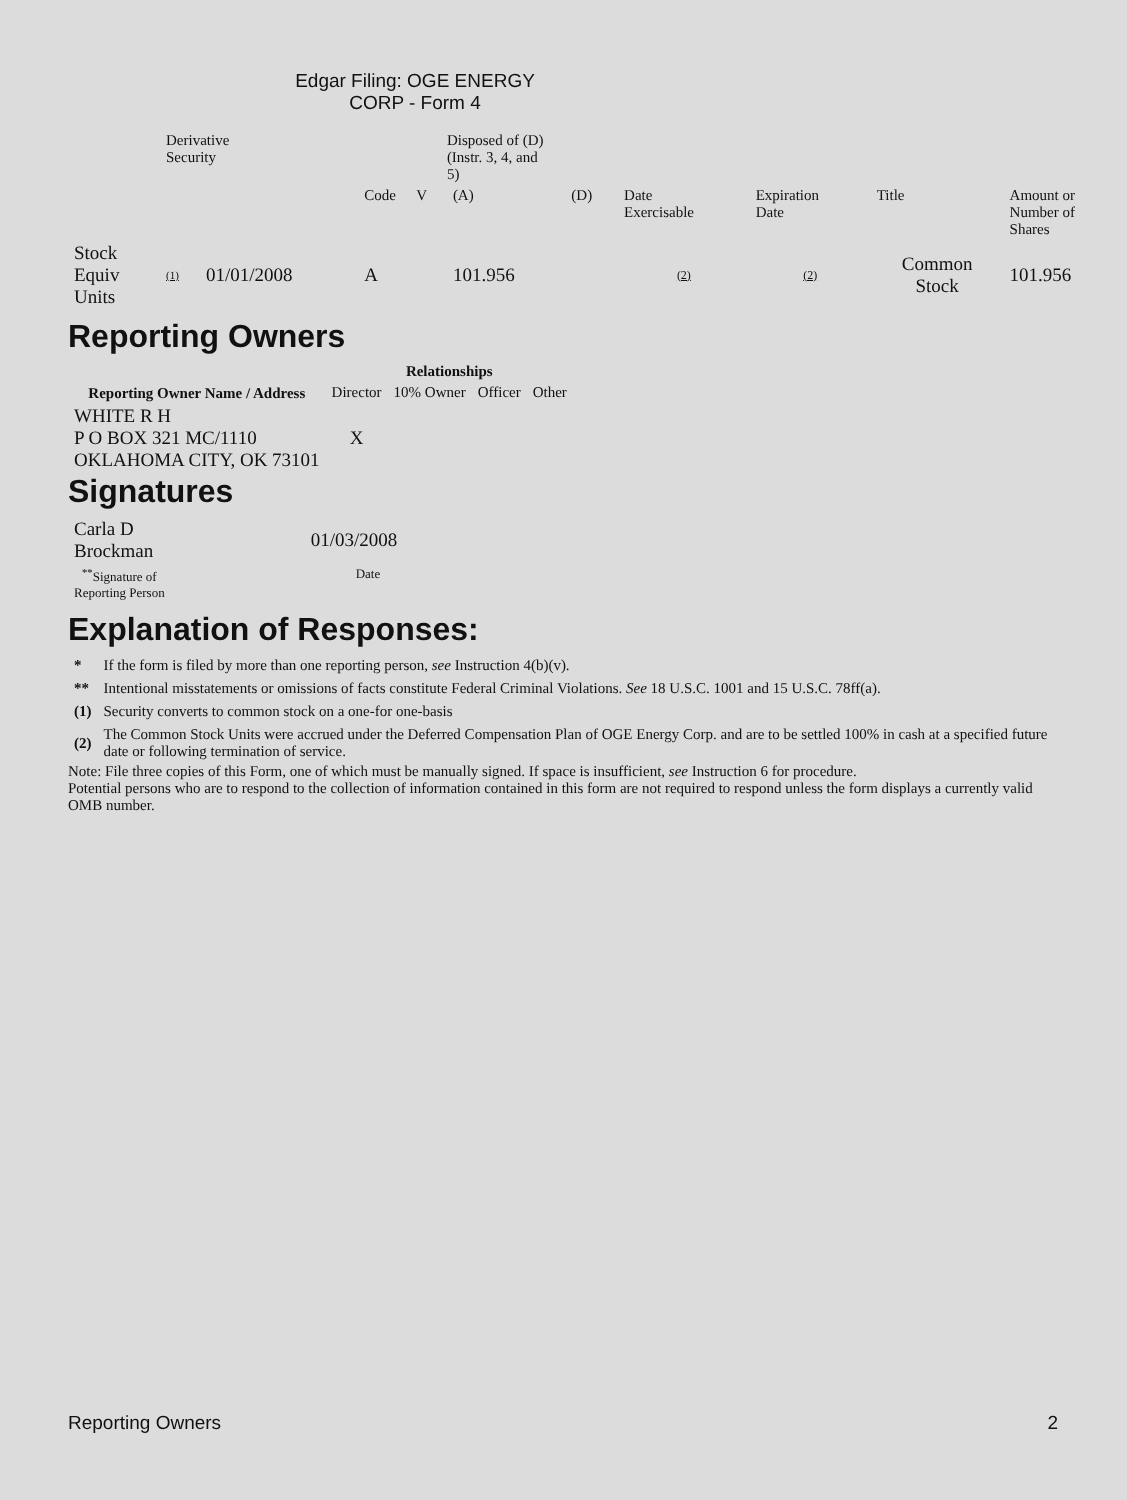Edgar Filing: OGE ENERGY CORP - Form 4
| | Derivative Security | | | | Disposed of (D) (Instr. 3, 4, and 5) | | | | | |
| | | | Code | V | (A) | (D) | Date Exercisable | Expiration Date | Title | Amount or Number of Shares |
| Stock Equiv Units | (1) | 01/01/2008 | A | | 101.956 | | (2) | (2) | Common Stock | 101.956 |
Reporting Owners
| Reporting Owner Name / Address | Relationships | | | |
| --- | --- | --- | --- | --- |
| | Director | 10% Owner | Officer | Other |
| WHITE R H P O BOX 321 MC/1110 OKLAHOMA CITY, OK 73101 | X | | | |
Signatures
| Carla D Brockman | 01/03/2008 |
| <sup>**</sup> Signature of Reporting Person | Date |
Explanation of Responses:
| * | If the form is filed by more than one reporting person, see Instruction 4(b)(v). |
| ** | Intentional misstatements or omissions of facts constitute Federal Criminal Violations. See 18 U.S.C. 1001 and 15 U.S.C. 78ff(a). |
| (1) | Security converts to common stock on a one-for one-basis |
| (2) | The Common Stock Units were accrued under the Deferred Compensation Plan of OGE Energy Corp. and are to be settled 100% in cash at a specified future date or following termination of service. |
Note: File three copies of this Form, one of which must be manually signed. If space is insufficient, see Instruction 6 for procedure.
Potential persons who are to respond to the collection of information contained in this form are not required to respond unless the form displays a currently valid OMB number.
Reporting Owners 2